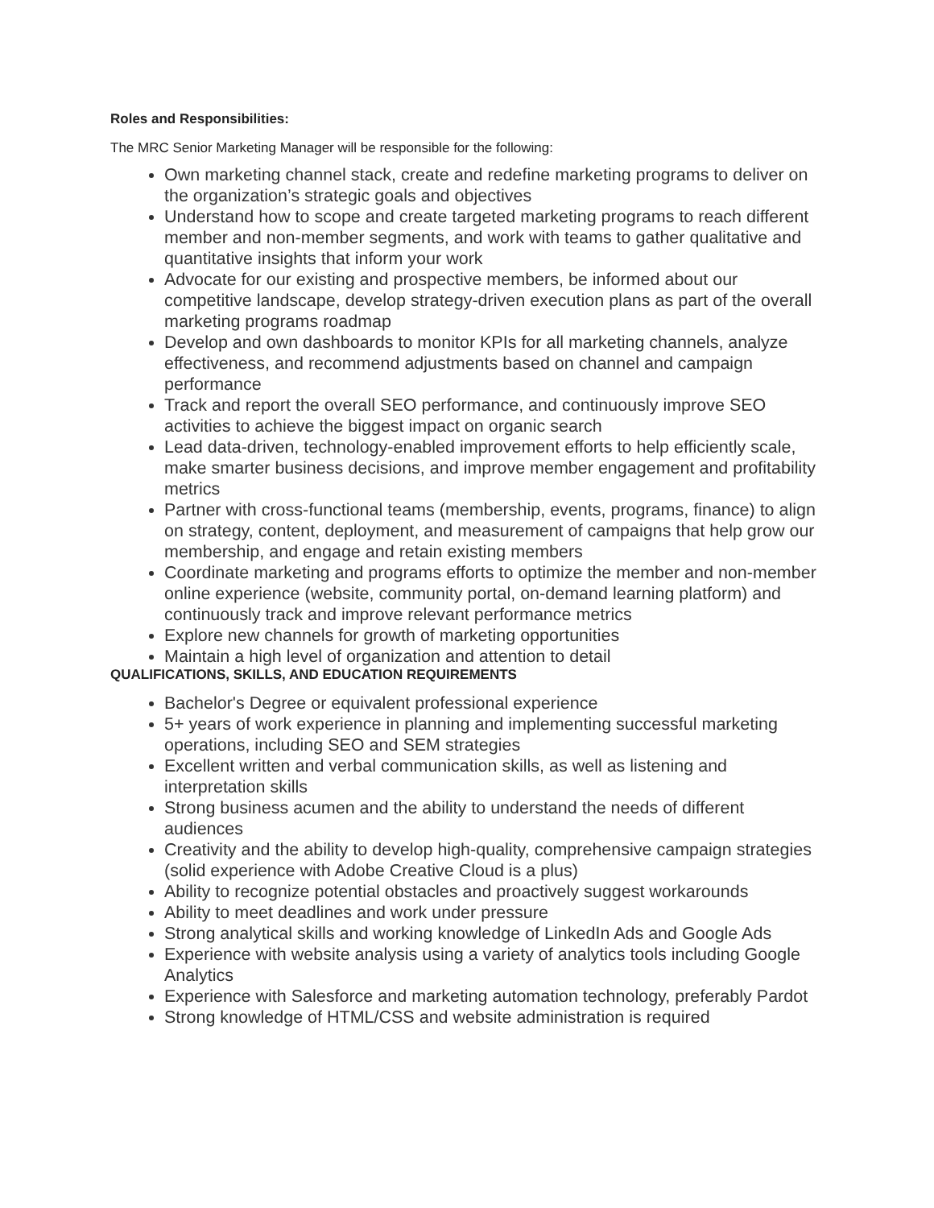Roles and Responsibilities:
The MRC Senior Marketing Manager will be responsible for the following:
Own marketing channel stack, create and redefine marketing programs to deliver on the organization’s strategic goals and objectives
Understand how to scope and create targeted marketing programs to reach different member and non-member segments, and work with teams to gather qualitative and quantitative insights that inform your work
Advocate for our existing and prospective members, be informed about our competitive landscape, develop strategy-driven execution plans as part of the overall marketing programs roadmap
Develop and own dashboards to monitor KPIs for all marketing channels, analyze effectiveness, and recommend adjustments based on channel and campaign performance
Track and report the overall SEO performance, and continuously improve SEO activities to achieve the biggest impact on organic search
Lead data-driven, technology-enabled improvement efforts to help efficiently scale, make smarter business decisions, and improve member engagement and profitability metrics
Partner with cross-functional teams (membership, events, programs, finance) to align on strategy, content, deployment, and measurement of campaigns that help grow our membership, and engage and retain existing members
Coordinate marketing and programs efforts to optimize the member and non-member online experience (website, community portal, on-demand learning platform) and continuously track and improve relevant performance metrics
Explore new channels for growth of marketing opportunities
Maintain a high level of organization and attention to detail
QUALIFICATIONS, SKILLS, AND EDUCATION REQUIREMENTS
Bachelor's Degree or equivalent professional experience
5+ years of work experience in planning and implementing successful marketing operations, including SEO and SEM strategies
Excellent written and verbal communication skills, as well as listening and interpretation skills
Strong business acumen and the ability to understand the needs of different audiences
Creativity and the ability to develop high-quality, comprehensive campaign strategies (solid experience with Adobe Creative Cloud is a plus)
Ability to recognize potential obstacles and proactively suggest workarounds
Ability to meet deadlines and work under pressure
Strong analytical skills and working knowledge of LinkedIn Ads and Google Ads
Experience with website analysis using a variety of analytics tools including Google Analytics
Experience with Salesforce and marketing automation technology, preferably Pardot
Strong knowledge of HTML/CSS and website administration is required